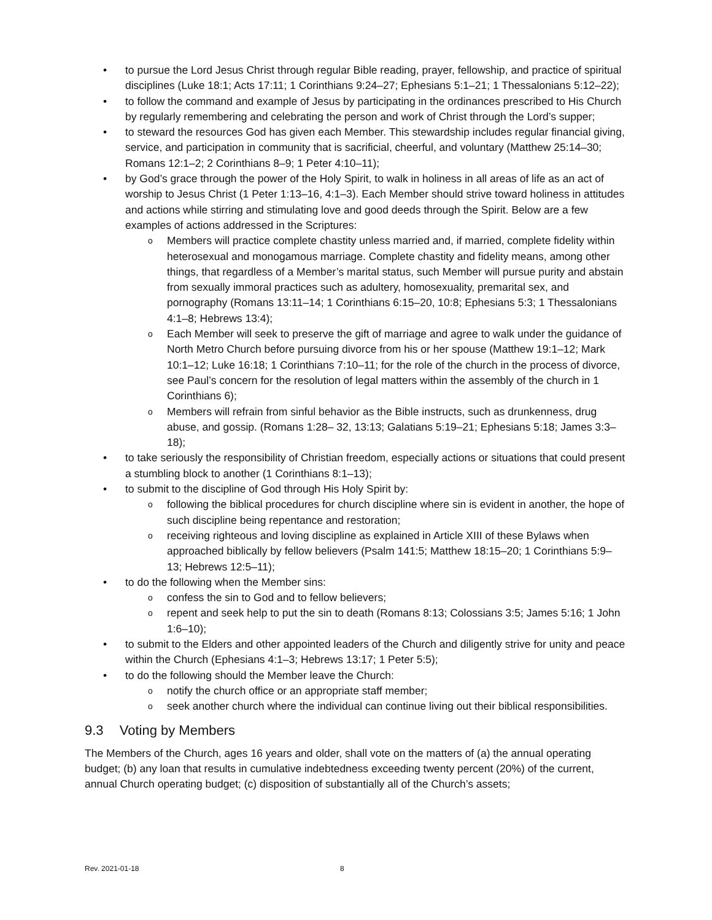• to pursue the Lord Jesus Christ through regular Bible reading, prayer, fellowship, and practice of spiritual disciplines (Luke 18:1; Acts 17:11; 1 Corinthians 9:24–27; Ephesians 5:1–21; 1 Thessalonians 5:12–22);
• to follow the command and example of Jesus by participating in the ordinances prescribed to His Church by regularly remembering and celebrating the person and work of Christ through the Lord’s supper;
• to steward the resources God has given each Member. This stewardship includes regular financial giving, service, and participation in community that is sacrificial, cheerful, and voluntary (Matthew 25:14–30; Romans 12:1–2; 2 Corinthians 8–9; 1 Peter 4:10–11);
• by God’s grace through the power of the Holy Spirit, to walk in holiness in all areas of life as an act of worship to Jesus Christ (1 Peter 1:13–16, 4:1–3). Each Member should strive toward holiness in attitudes and actions while stirring and stimulating love and good deeds through the Spirit. Below are a few examples of actions addressed in the Scriptures:
o Members will practice complete chastity unless married and, if married, complete fidelity within heterosexual and monogamous marriage. Complete chastity and fidelity means, among other things, that regardless of a Member’s marital status, such Member will pursue purity and abstain from sexually immoral practices such as adultery, homosexuality, premarital sex, and pornography (Romans 13:11–14; 1 Corinthians 6:15–20, 10:8; Ephesians 5:3; 1 Thessalonians 4:1–8; Hebrews 13:4);
o Each Member will seek to preserve the gift of marriage and agree to walk under the guidance of North Metro Church before pursuing divorce from his or her spouse (Matthew 19:1–12; Mark 10:1–12; Luke 16:18; 1 Corinthians 7:10–11; for the role of the church in the process of divorce, see Paul’s concern for the resolution of legal matters within the assembly of the church in 1 Corinthians 6);
o Members will refrain from sinful behavior as the Bible instructs, such as drunkenness, drug abuse, and gossip. (Romans 1:28– 32, 13:13; Galatians 5:19–21; Ephesians 5:18; James 3:3–18);
• to take seriously the responsibility of Christian freedom, especially actions or situations that could present a stumbling block to another (1 Corinthians 8:1–13);
• to submit to the discipline of God through His Holy Spirit by:
o following the biblical procedures for church discipline where sin is evident in another, the hope of such discipline being repentance and restoration;
o receiving righteous and loving discipline as explained in Article XIII of these Bylaws when approached biblically by fellow believers (Psalm 141:5; Matthew 18:15–20; 1 Corinthians 5:9–13; Hebrews 12:5–11);
• to do the following when the Member sins:
o confess the sin to God and to fellow believers;
o repent and seek help to put the sin to death (Romans 8:13; Colossians 3:5; James 5:16; 1 John 1:6–10);
• to submit to the Elders and other appointed leaders of the Church and diligently strive for unity and peace within the Church (Ephesians 4:1–3; Hebrews 13:17; 1 Peter 5:5);
• to do the following should the Member leave the Church:
o notify the church office or an appropriate staff member;
o seek another church where the individual can continue living out their biblical responsibilities.
9.3 Voting by Members
The Members of the Church, ages 16 years and older, shall vote on the matters of (a) the annual operating budget; (b) any loan that results in cumulative indebtedness exceeding twenty percent (20%) of the current, annual Church operating budget; (c) disposition of substantially all of the Church’s assets;
Rev. 2021-01-18 8